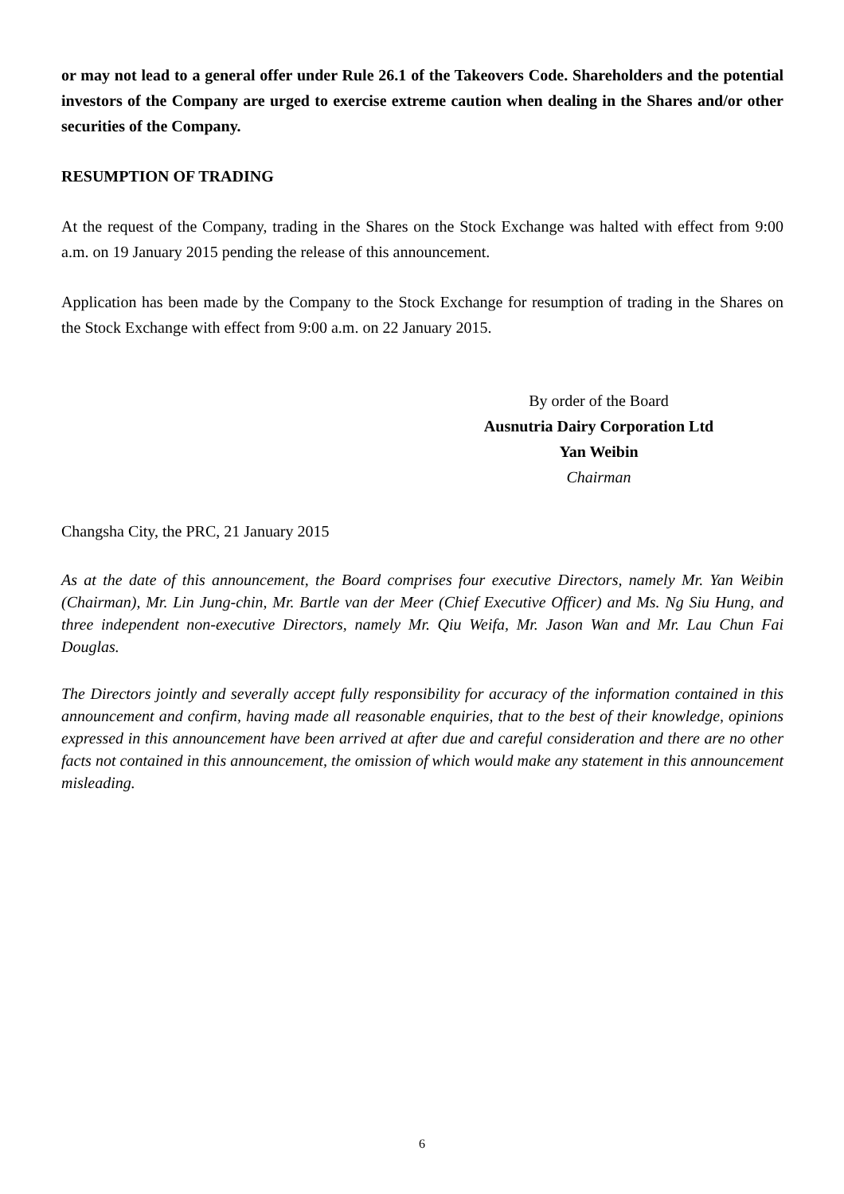or may not lead to a general offer under Rule 26.1 of the Takeovers Code. Shareholders and the potential investors of the Company are urged to exercise extreme caution when dealing in the Shares and/or other securities of the Company.
RESUMPTION OF TRADING
At the request of the Company, trading in the Shares on the Stock Exchange was halted with effect from 9:00 a.m. on 19 January 2015 pending the release of this announcement.
Application has been made by the Company to the Stock Exchange for resumption of trading in the Shares on the Stock Exchange with effect from 9:00 a.m. on 22 January 2015.
By order of the Board
Ausnutria Dairy Corporation Ltd
Yan Weibin
Chairman
Changsha City, the PRC, 21 January 2015
As at the date of this announcement, the Board comprises four executive Directors, namely Mr. Yan Weibin (Chairman), Mr. Lin Jung-chin, Mr. Bartle van der Meer (Chief Executive Officer) and Ms. Ng Siu Hung, and three independent non-executive Directors, namely Mr. Qiu Weifa, Mr. Jason Wan and Mr. Lau Chun Fai Douglas.
The Directors jointly and severally accept fully responsibility for accuracy of the information contained in this announcement and confirm, having made all reasonable enquiries, that to the best of their knowledge, opinions expressed in this announcement have been arrived at after due and careful consideration and there are no other facts not contained in this announcement, the omission of which would make any statement in this announcement misleading.
6